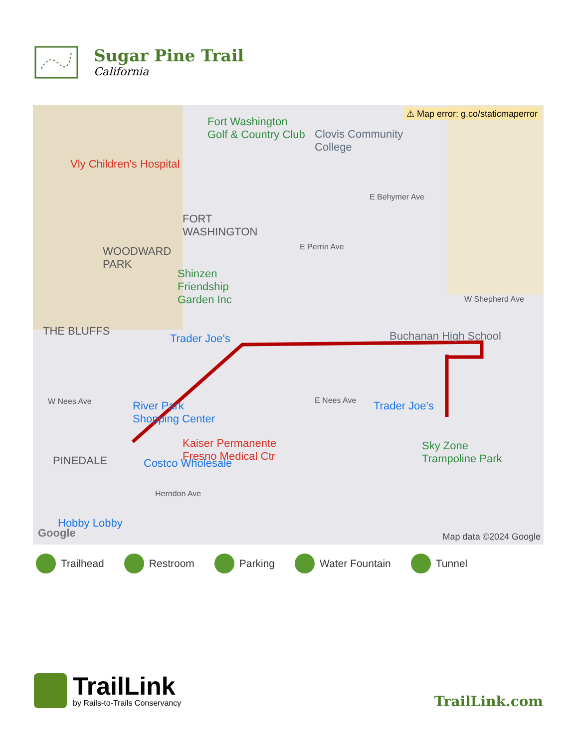Sugar Pine Trail
California
⚠ Map error: g.co/staticmaperror
Fort Washington
Golf & Country Club Clovis Community
College
Vly Children's Hospital
E Behymer Ave
FORT
WASHINGTON
WOODWARD
PARK
E Perrin Ave
Shinzen
Friendship
Garden Inc W Shepherd Ave
THE BLUFFS Buchanan High School Trader Joe's
W Nees Ave E Nees Ave River Park
Shopping Center
Trader Joe's
Kaiser Permanente
Fresno Medical Ctr
Sky Zone
Trampoline Park PINEDALE Costco Wholesale
Herndon Ave
Hobby Lobby
Google Map data ©2024 Google
Trailhead Restroom Parking Water Fountain Tunnel
TrailLink
by Rails-to-Trails Conservancy
TrailLink.com